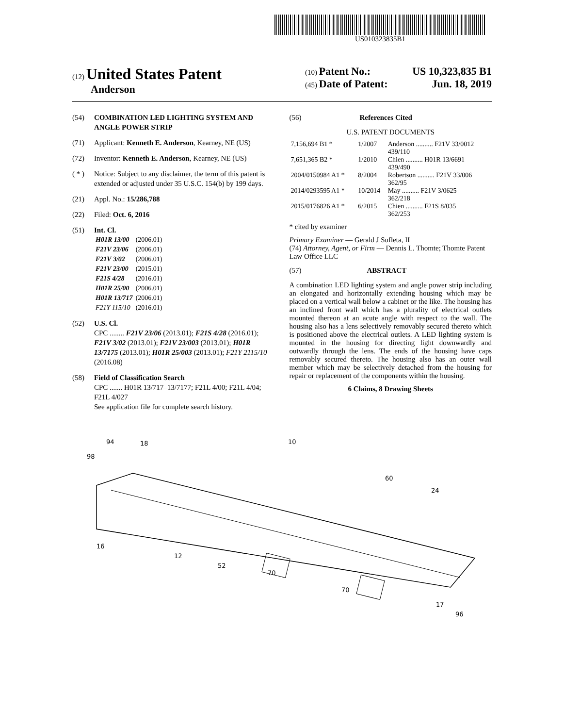US010323835B1
(12) United States Patent
Anderson
(10) Patent No.: US 10,323,835 B1
(45) Date of Patent: Jun. 18, 2019
(54) COMBINATION LED LIGHTING SYSTEM AND ANGLE POWER STRIP
(71) Applicant: Kenneth E. Anderson, Kearney, NE (US)
(72) Inventor: Kenneth E. Anderson, Kearney, NE (US)
( * ) Notice: Subject to any disclaimer, the term of this patent is extended or adjusted under 35 U.S.C. 154(b) by 199 days.
(21) Appl. No.: 15/286,788
(22) Filed: Oct. 6, 2016
(51) Int. Cl.
| H01R 13/00 | (2006.01) |
| F21V 23/06 | (2006.01) |
| F21V 3/02 | (2006.01) |
| F21V 23/00 | (2015.01) |
| F21S 4/28 | (2016.01) |
| H01R 25/00 | (2006.01) |
| H01R 13/717 | (2006.01) |
| F21Y 115/10 | (2016.01) |
(52) U.S. Cl.
CPC ........ F21V 23/06 (2013.01); F21S 4/28 (2016.01); F21V 3/02 (2013.01); F21V 23/003 (2013.01); H01R 13/7175 (2013.01); H01R 25/003 (2013.01); F21Y 2115/10 (2016.08)
(58) Field of Classification Search
CPC ....... H01R 13/717–13/7177; F21L 4/00; F21L 4/04; F21L 4/027
See application file for complete search history.
(56) References Cited
U.S. PATENT DOCUMENTS
| 7,156,694 B1 * | 1/2007 | Anderson .......... F21V 33/0012 439/110 |
| 7,651,365 B2 * | 1/2010 | Chien .......... H01R 13/6691 439/490 |
| 2004/0150984 A1 * | 8/2004 | Robertson .......... F21V 33/006 362/95 |
| 2014/0293595 A1 * | 10/2014 | May .......... F21V 3/0625 362/218 |
| 2015/0176826 A1 * | 6/2015 | Chien .......... F21S 8/035 362/253 |
* cited by examiner
Primary Examiner — Gerald J Sufleta, II
(74) Attorney, Agent, or Firm — Dennis L. Thomte; Thomte Patent Law Office LLC
(57) ABSTRACT
A combination LED lighting system and angle power strip including an elongated and horizontally extending housing which may be placed on a vertical wall below a cabinet or the like. The housing has an inclined front wall which has a plurality of electrical outlets mounted thereon at an acute angle with respect to the wall. The housing also has a lens selectively removably secured thereto which is positioned above the electrical outlets. A LED lighting system is mounted in the housing for directing light downwardly and outwardly through the lens. The ends of the housing have caps removably secured thereto. The housing also has an outer wall member which may be selectively detached from the housing for repair or replacement of the components within the housing.
6 Claims, 8 Drawing Sheets
94
18
98
10
60
24
16
12
52
70
70
17
96